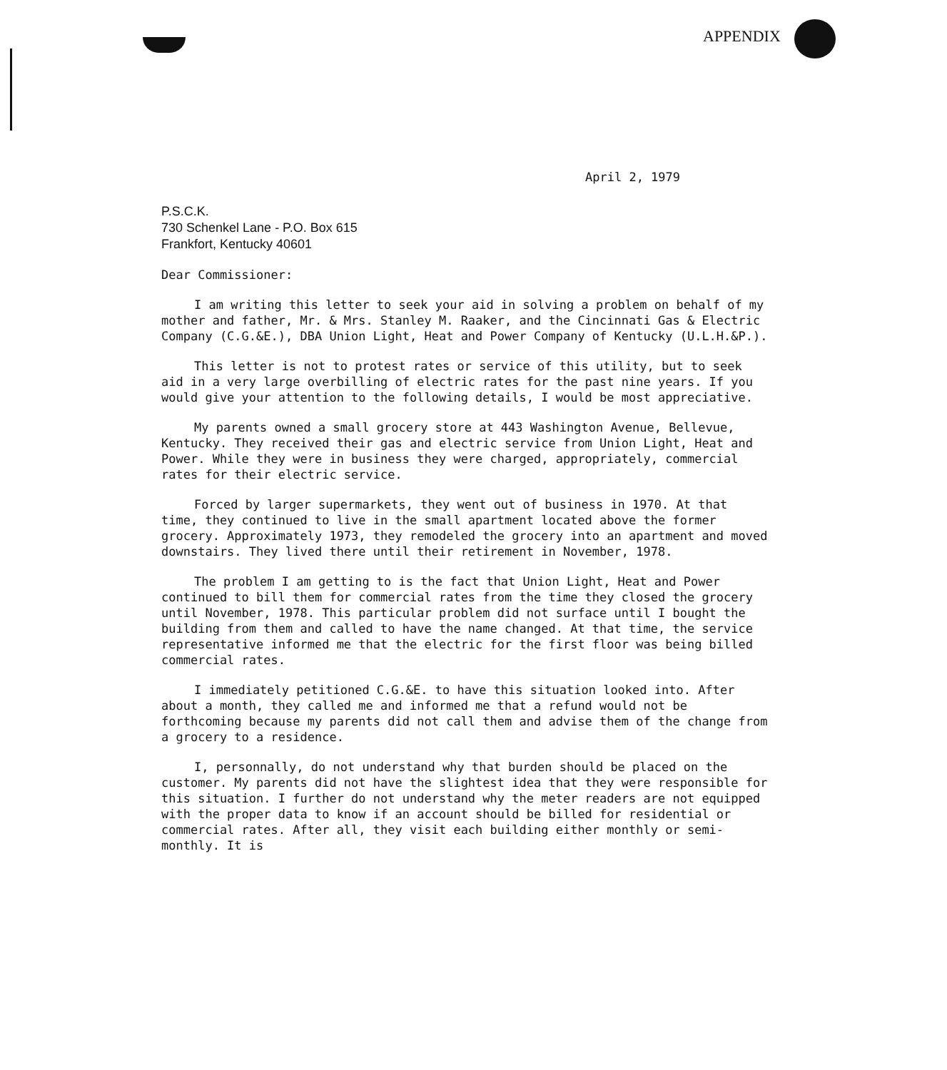APPENDIX
April 2, 1979
P.S.C.K.
730 Schenkel Lane - P.O. Box 615
Frankfort, Kentucky 40601
Dear Commissioner:
I am writing this letter to seek your aid in solving a problem on behalf of my mother and father, Mr. & Mrs. Stanley M. Raaker, and the Cincinnati Gas & Electric Company (C.G.&E.), DBA Union Light, Heat and Power Company of Kentucky (U.L.H.&P.).
This letter is not to protest rates or service of this utility, but to seek aid in a very large overbilling of electric rates for the past nine years. If you would give your attention to the following details, I would be most appreciative.
My parents owned a small grocery store at 443 Washington Avenue, Bellevue, Kentucky. They received their gas and electric service from Union Light, Heat and Power. While they were in business they were charged, appropriately, commercial rates for their electric service.
Forced by larger supermarkets, they went out of business in 1970. At that time, they continued to live in the small apartment located above the former grocery. Approximately 1973, they remodeled the grocery into an apartment and moved downstairs. They lived there until their retirement in November, 1978.
The problem I am getting to is the fact that Union Light, Heat and Power continued to bill them for commercial rates from the time they closed the grocery until November, 1978. This particular problem did not surface until I bought the building from them and called to have the name changed. At that time, the service representative informed me that the electric for the first floor was being billed commercial rates.
I immediately petitioned C.G.&E. to have this situation looked into. After about a month, they called me and informed me that a refund would not be forthcoming because my parents did not call them and advise them of the change from a grocery to a residence.
I, personnally, do not understand why that burden should be placed on the customer. My parents did not have the slightest idea that they were responsible for this situation. I further do not understand why the meter readers are not equipped with the proper data to know if an account should be billed for residential or commercial rates. After all, they visit each building either monthly or semi-monthly. It is